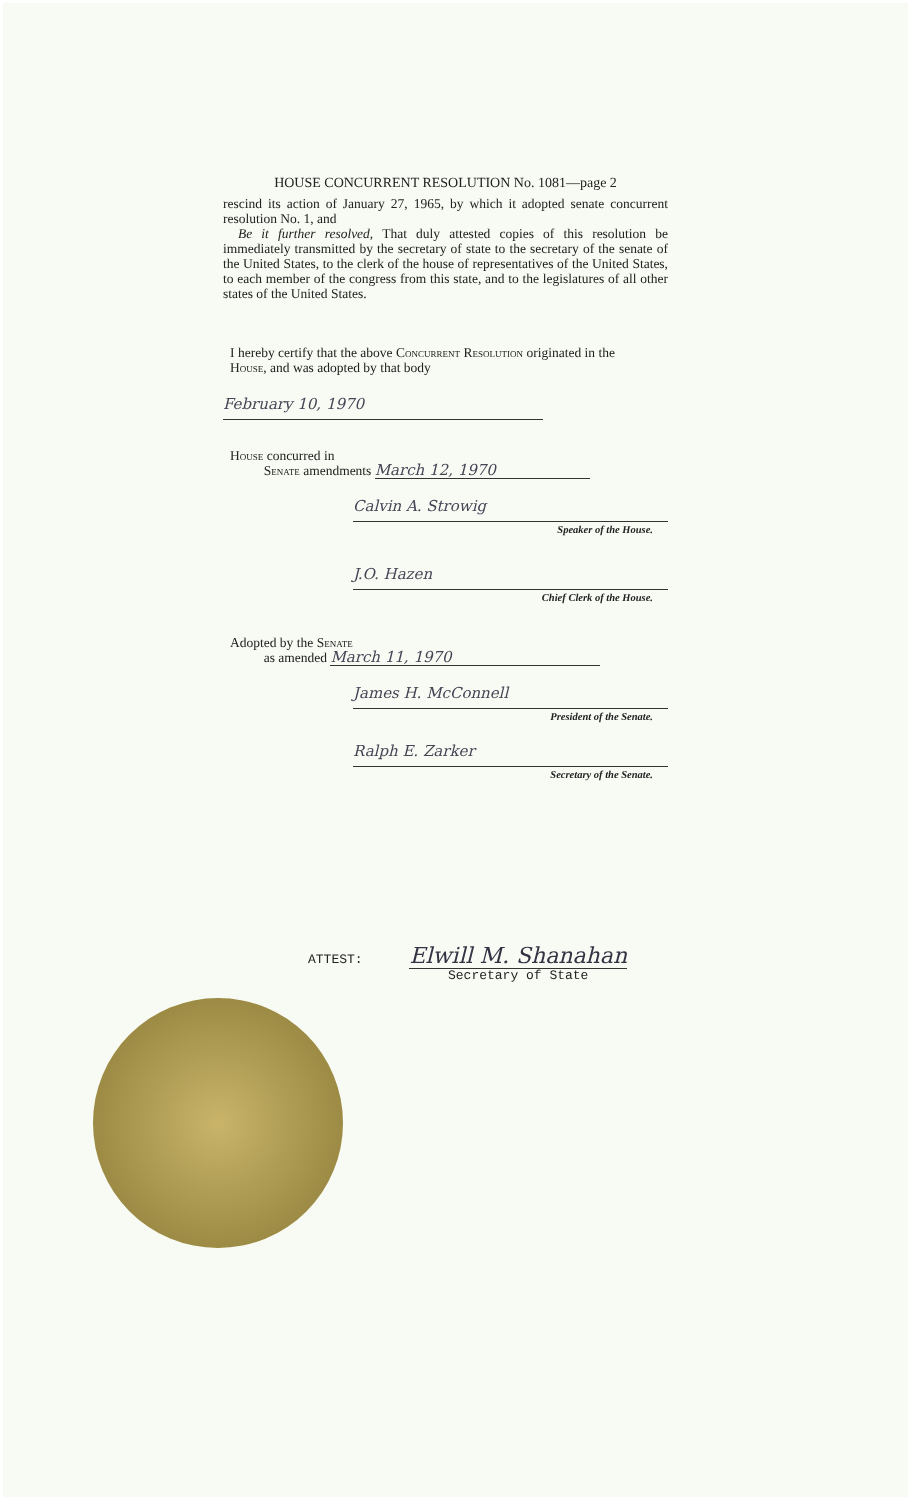HOUSE CONCURRENT RESOLUTION No. 1081—page 2
rescind its action of January 27, 1965, by which it adopted senate concurrent resolution No. 1, and
Be it further resolved, That duly attested copies of this resolution be immediately transmitted by the secretary of state to the secretary of the senate of the United States, to the clerk of the house of representatives of the United States, to each member of the congress from this state, and to the legislatures of all other states of the United States.
I hereby certify that the above Concurrent Resolution originated in the House, and was adopted by that body
February 10, 1970
House concurred in
Senate amendments March 12, 1970
Calvin A. Strowig
Speaker of the House.
J.O. Hazen
Chief Clerk of the House.
Adopted by the Senate
as amended March 11, 1970
James H. McConnell
President of the Senate.
Ralph E. Zarker
Secretary of the Senate.
ATTEST: Elwill M. Shanahan
Secretary of State